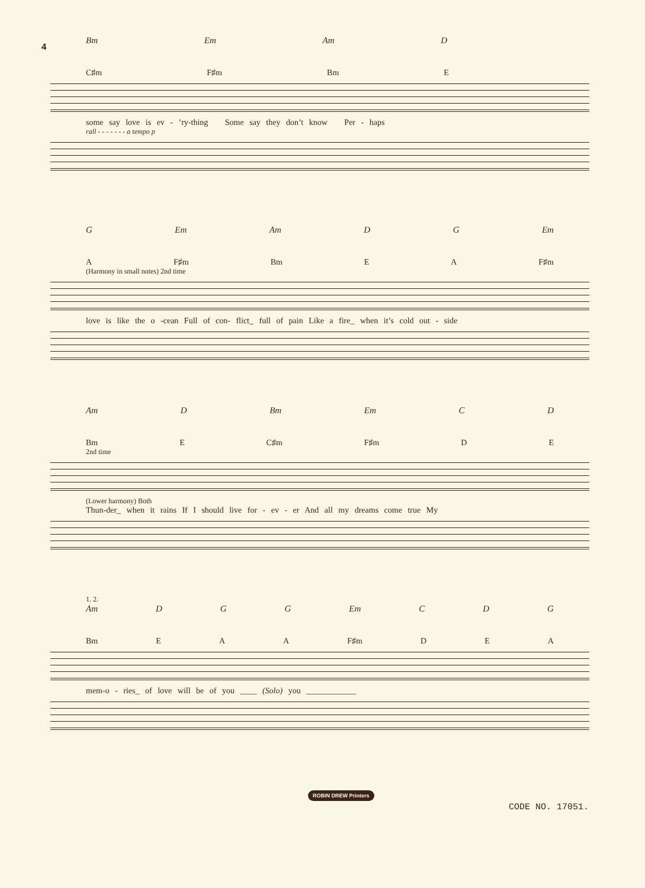4
Bm Em Am D
C♯m F♯m Bm E
some say love is ev - ’ry-thing Some say they don’t know Per - haps
rall - - - - - - - a tempo p
G Em Am D G Em
A F♯m Bm E A F♯m
(Harmony in small notes) 2nd time
love is like the o -cean Full of con- flict_ full of pain Like a fire_ when it’s cold out - side
Am D Bm Em C D
Bm E C♯m F♯m D E
2nd time
(Lower harmony) Both
Thun-der_ when it rains If I should live for - ev - er And all my dreams come true My
1. 2.
Am D G G Em C D G
Bm E A A F♯m D E A
mem-o - ries_ of love will be of you ____ (Solo) you ____________
ROBIN DREW Printers
CODE NO. 17051.